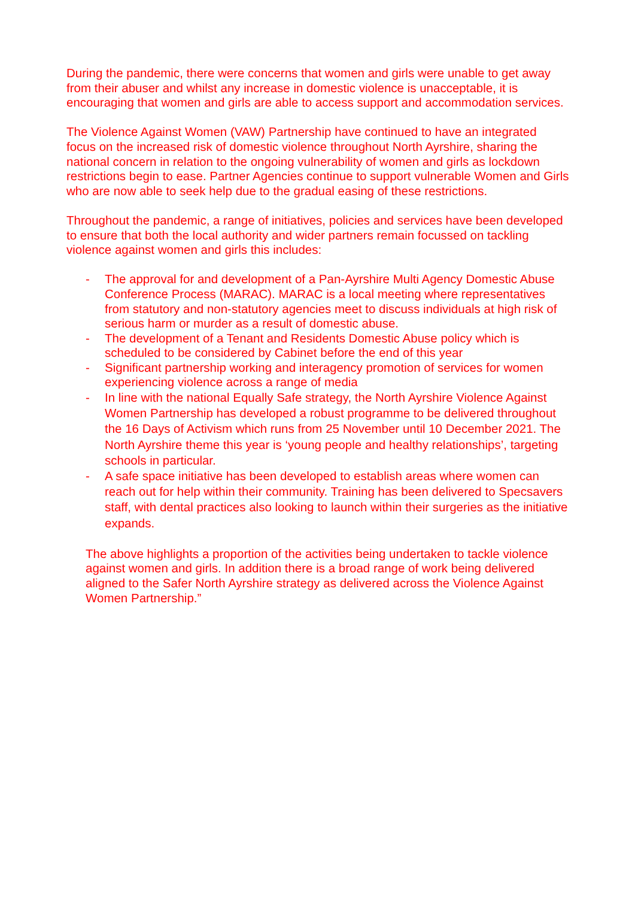During the pandemic, there were concerns that women and girls were unable to get away from their abuser and whilst any increase in domestic violence is unacceptable, it is encouraging that women and girls are able to access support and accommodation services.
The Violence Against Women (VAW) Partnership have continued to have an integrated focus on the increased risk of domestic violence throughout North Ayrshire, sharing the national concern in relation to the ongoing vulnerability of women and girls as lockdown restrictions begin to ease. Partner Agencies continue to support vulnerable Women and Girls who are now able to seek help due to the gradual easing of these restrictions.
Throughout the pandemic, a range of initiatives, policies and services have been developed to ensure that both the local authority and wider partners remain focussed on tackling violence against women and girls this includes:
- The approval for and development of a Pan-Ayrshire Multi Agency Domestic Abuse Conference Process (MARAC). MARAC is a local meeting where representatives from statutory and non-statutory agencies meet to discuss individuals at high risk of serious harm or murder as a result of domestic abuse.
- The development of a Tenant and Residents Domestic Abuse policy which is scheduled to be considered by Cabinet before the end of this year
- Significant partnership working and interagency promotion of services for women experiencing violence across a range of media
- In line with the national Equally Safe strategy, the North Ayrshire Violence Against Women Partnership has developed a robust programme to be delivered throughout the 16 Days of Activism which runs from 25 November until 10 December 2021. The North Ayrshire theme this year is ‘young people and healthy relationships’, targeting schools in particular.
- A safe space initiative has been developed to establish areas where women can reach out for help within their community. Training has been delivered to Specsavers staff, with dental practices also looking to launch within their surgeries as the initiative expands.
The above highlights a proportion of the activities being undertaken to tackle violence against women and girls. In addition there is a broad range of work being delivered aligned to the Safer North Ayrshire strategy as delivered across the Violence Against Women Partnership.”